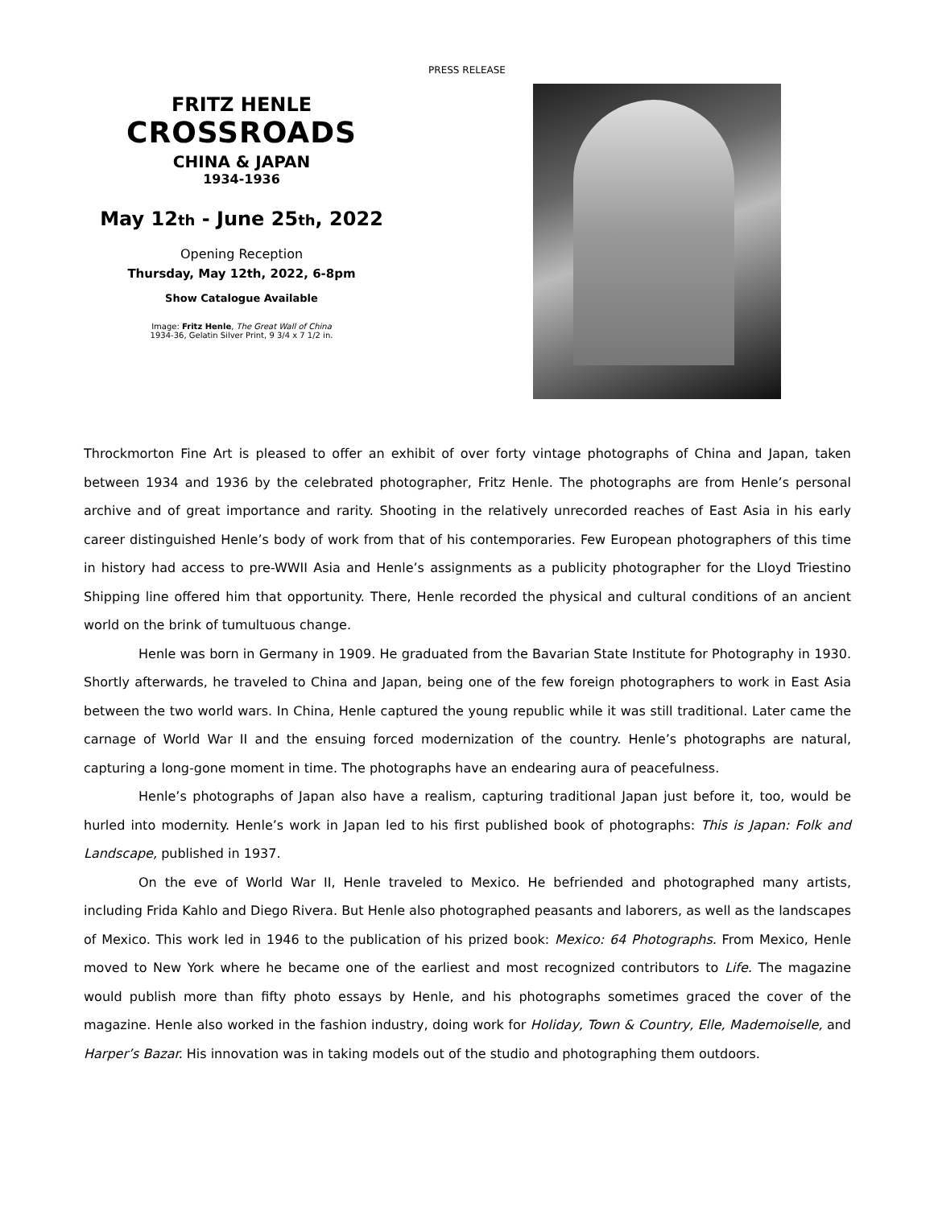PRESS RELEASE
FRITZ HENLE
CROSSROADS
CHINA & JAPAN
1934-1936
May 12th - June 25th, 2022
Opening Reception
Thursday, May 12th, 2022, 6-8pm
Show Catalogue Available
Image: Fritz Henle, The Great Wall of China
1934-36, Gelatin Silver Print, 9 3/4 x 7 1/2 in.
Throckmorton Fine Art is pleased to offer an exhibit of over forty vintage photographs of China and Japan, taken between 1934 and 1936 by the celebrated photographer, Fritz Henle. The photographs are from Henle’s personal archive and of great importance and rarity. Shooting in the relatively unrecorded reaches of East Asia in his early career distinguished Henle’s body of work from that of his contemporaries. Few European photographers of this time in history had access to pre-WWII Asia and Henle’s assignments as a publicity photographer for the Lloyd Triestino Shipping line offered him that opportunity. There, Henle recorded the physical and cultural conditions of an ancient world on the brink of tumultuous change.
Henle was born in Germany in 1909. He graduated from the Bavarian State Institute for Photography in 1930. Shortly afterwards, he traveled to China and Japan, being one of the few foreign photographers to work in East Asia between the two world wars. In China, Henle captured the young republic while it was still traditional. Later came the carnage of World War II and the ensuing forced modernization of the country. Henle’s photographs are natural, capturing a long-gone moment in time. The photographs have an endearing aura of peacefulness.
Henle’s photographs of Japan also have a realism, capturing traditional Japan just before it, too, would be hurled into modernity. Henle’s work in Japan led to his first published book of photographs: This is Japan: Folk and Landscape, published in 1937.
On the eve of World War II, Henle traveled to Mexico. He befriended and photographed many artists, including Frida Kahlo and Diego Rivera. But Henle also photographed peasants and laborers, as well as the landscapes of Mexico. This work led in 1946 to the publication of his prized book: Mexico: 64 Photographs. From Mexico, Henle moved to New York where he became one of the earliest and most recognized contributors to Life. The magazine would publish more than fifty photo essays by Henle, and his photographs sometimes graced the cover of the magazine. Henle also worked in the fashion industry, doing work for Holiday, Town & Country, Elle, Mademoiselle, and Harper’s Bazar. His innovation was in taking models out of the studio and photographing them outdoors.